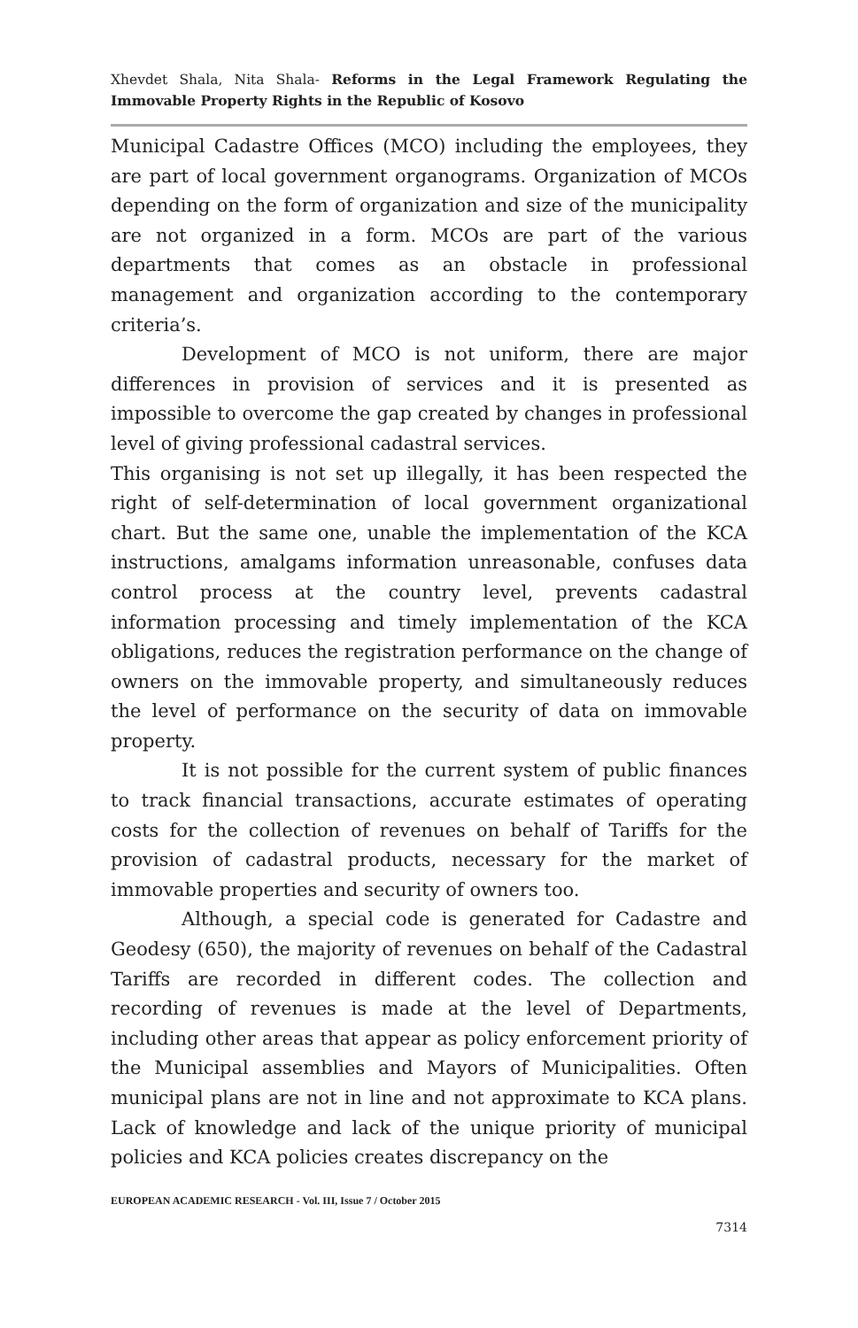Xhevdet Shala, Nita Shala- Reforms in the Legal Framework Regulating the Immovable Property Rights in the Republic of Kosovo
Municipal Cadastre Offices (MCO) including the employees, they are part of local government organograms. Organization of MCOs depending on the form of organization and size of the municipality are not organized in a form. MCOs are part of the various departments that comes as an obstacle in professional management and organization according to the contemporary criteria’s.
Development of MCO is not uniform, there are major differences in provision of services and it is presented as impossible to overcome the gap created by changes in professional level of giving professional cadastral services.
This organising is not set up illegally, it has been respected the right of self-determination of local government organizational chart. But the same one, unable the implementation of the KCA instructions, amalgams information unreasonable, confuses data control process at the country level, prevents cadastral information processing and timely implementation of the KCA obligations, reduces the registration performance on the change of owners on the immovable property, and simultaneously reduces the level of performance on the security of data on immovable property.
It is not possible for the current system of public finances to track financial transactions, accurate estimates of operating costs for the collection of revenues on behalf of Tariffs for the provision of cadastral products, necessary for the market of immovable properties and security of owners too.
Although, a special code is generated for Cadastre and Geodesy (650), the majority of revenues on behalf of the Cadastral Tariffs are recorded in different codes. The collection and recording of revenues is made at the level of Departments, including other areas that appear as policy enforcement priority of the Municipal assemblies and Mayors of Municipalities. Often municipal plans are not in line and not approximate to KCA plans. Lack of knowledge and lack of the unique priority of municipal policies and KCA policies creates discrepancy on the
EUROPEAN ACADEMIC RESEARCH - Vol. III, Issue 7 / October 2015
7314